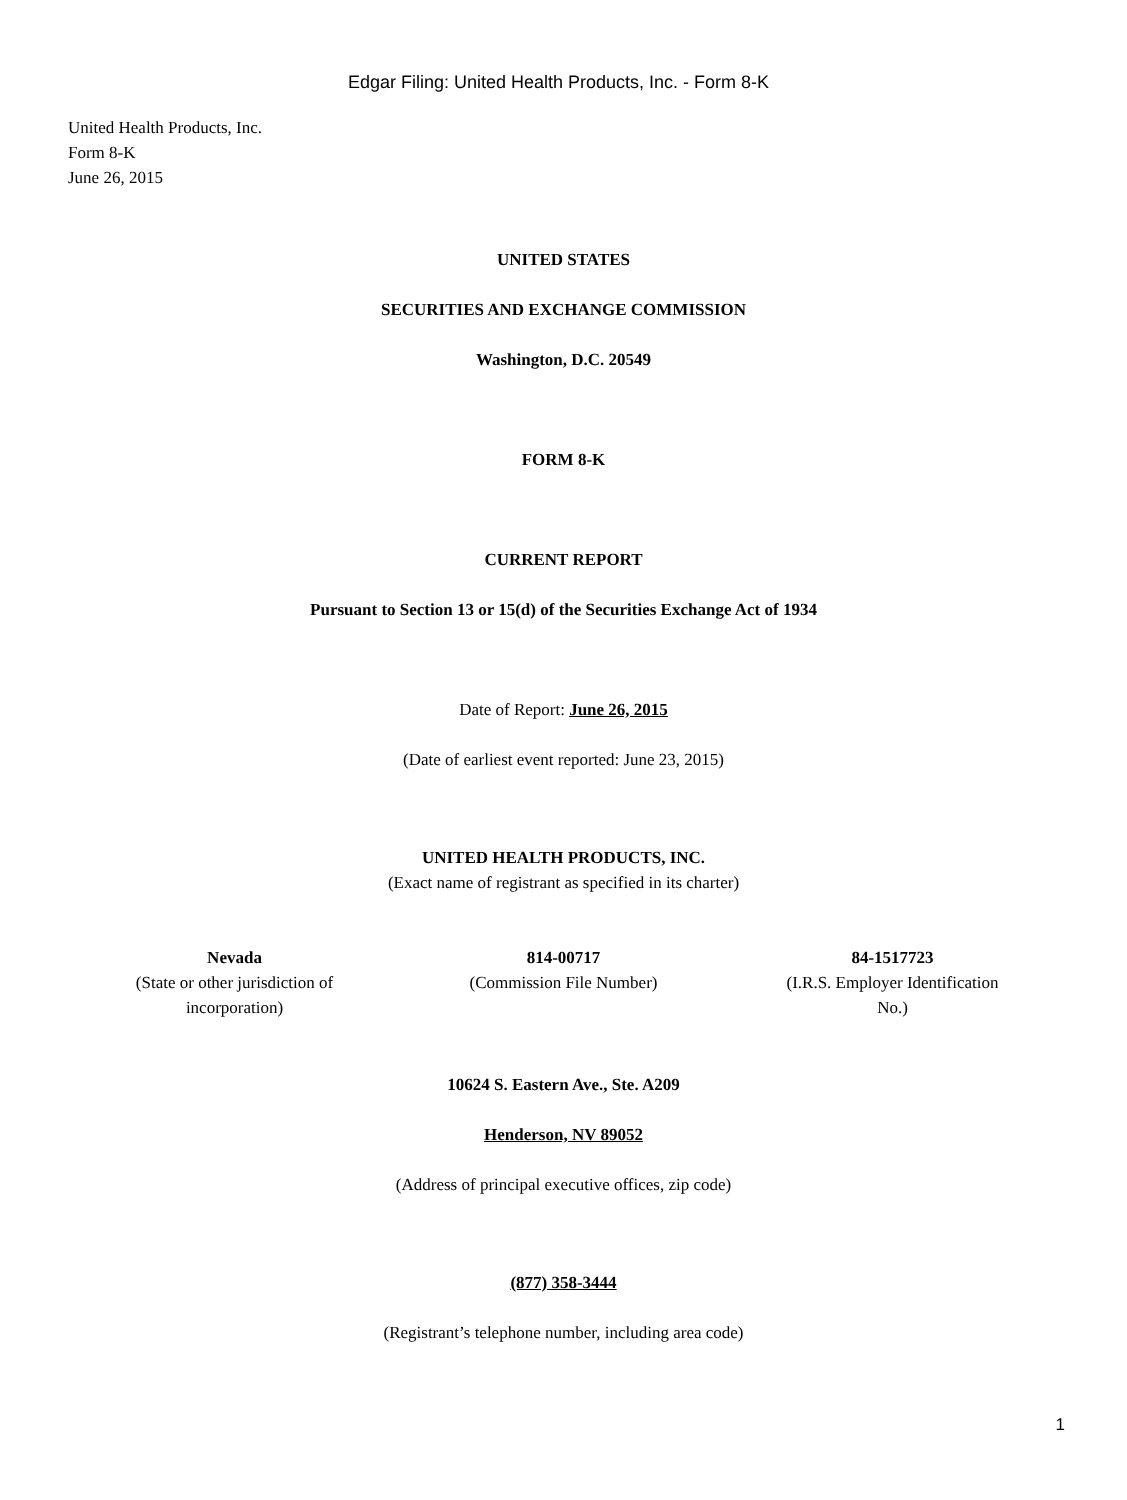Edgar Filing: United Health Products, Inc. - Form 8-K
United Health Products, Inc.
Form 8-K
June 26, 2015
UNITED STATES
SECURITIES AND EXCHANGE COMMISSION
Washington, D.C. 20549
FORM 8-K
CURRENT REPORT
Pursuant to Section 13 or 15(d) of the Securities Exchange Act of 1934
Date of Report: June 26, 2015
(Date of earliest event reported: June 23, 2015)
UNITED HEALTH PRODUCTS, INC.
(Exact name of registrant as specified in its charter)
Nevada
(State or other jurisdiction of
incorporation)
814-00717
(Commission File Number)
84-1517723
(I.R.S. Employer Identification
No.)
10624 S. Eastern Ave., Ste. A209
Henderson, NV 89052
(Address of principal executive offices, zip code)
(877) 358-3444
(Registrant’s telephone number, including area code)
1